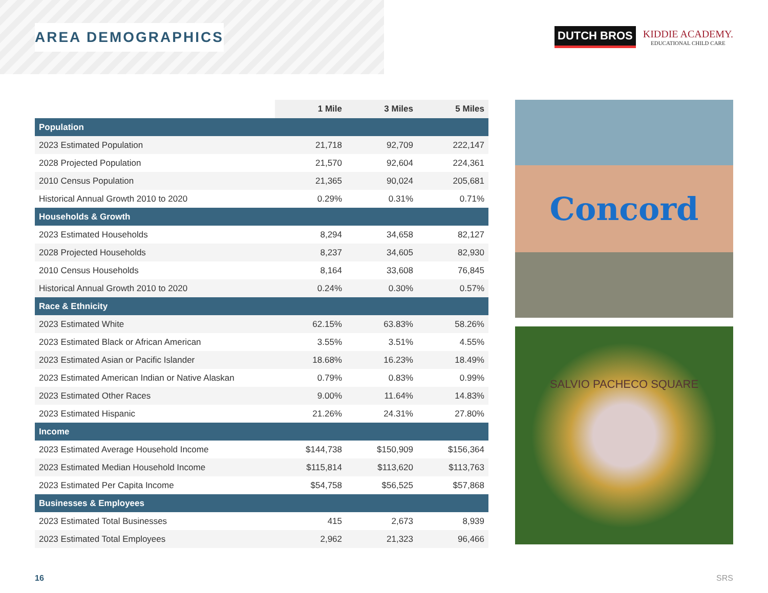AREA DEMOGRAPHICS
DUTCH BROS
KIDDIE ACADEMY.
EDUCATIONAL CHILD CARE
| | 1 Mile | 3 Miles | 5 Miles |
| --- | --- | --- | --- |
| Population | | | |
| 2023 Estimated Population | 21,718 | 92,709 | 222,147 |
| 2028 Projected Population | 21,570 | 92,604 | 224,361 |
| 2010 Census Population | 21,365 | 90,024 | 205,681 |
| Historical Annual Growth 2010 to 2020 | 0.29% | 0.31% | 0.71% |
| Households & Growth | | | |
| 2023 Estimated Households | 8,294 | 34,658 | 82,127 |
| 2028 Projected Households | 8,237 | 34,605 | 82,930 |
| 2010 Census Households | 8,164 | 33,608 | 76,845 |
| Historical Annual Growth 2010 to 2020 | 0.24% | 0.30% | 0.57% |
| Race & Ethnicity | | | |
| 2023 Estimated White | 62.15% | 63.83% | 58.26% |
| 2023 Estimated Black or African American | 3.55% | 3.51% | 4.55% |
| 2023 Estimated Asian or Pacific Islander | 18.68% | 16.23% | 18.49% |
| 2023 Estimated American Indian or Native Alaskan | 0.79% | 0.83% | 0.99% |
| 2023 Estimated Other Races | 9.00% | 11.64% | 14.83% |
| 2023 Estimated Hispanic | 21.26% | 24.31% | 27.80% |
| Income | | | |
| 2023 Estimated Average Household Income | $144,738 | $150,909 | $156,364 |
| 2023 Estimated Median Household Income | $115,814 | $113,620 | $113,763 |
| 2023 Estimated Per Capita Income | $54,758 | $56,525 | $57,868 |
| Businesses & Employees | | | |
| 2023 Estimated Total Businesses | 415 | 2,673 | 8,939 |
| 2023 Estimated Total Employees | 2,962 | 21,323 | 96,466 |
Concord
SALVIO PACHECO SQUARE
16 SRS